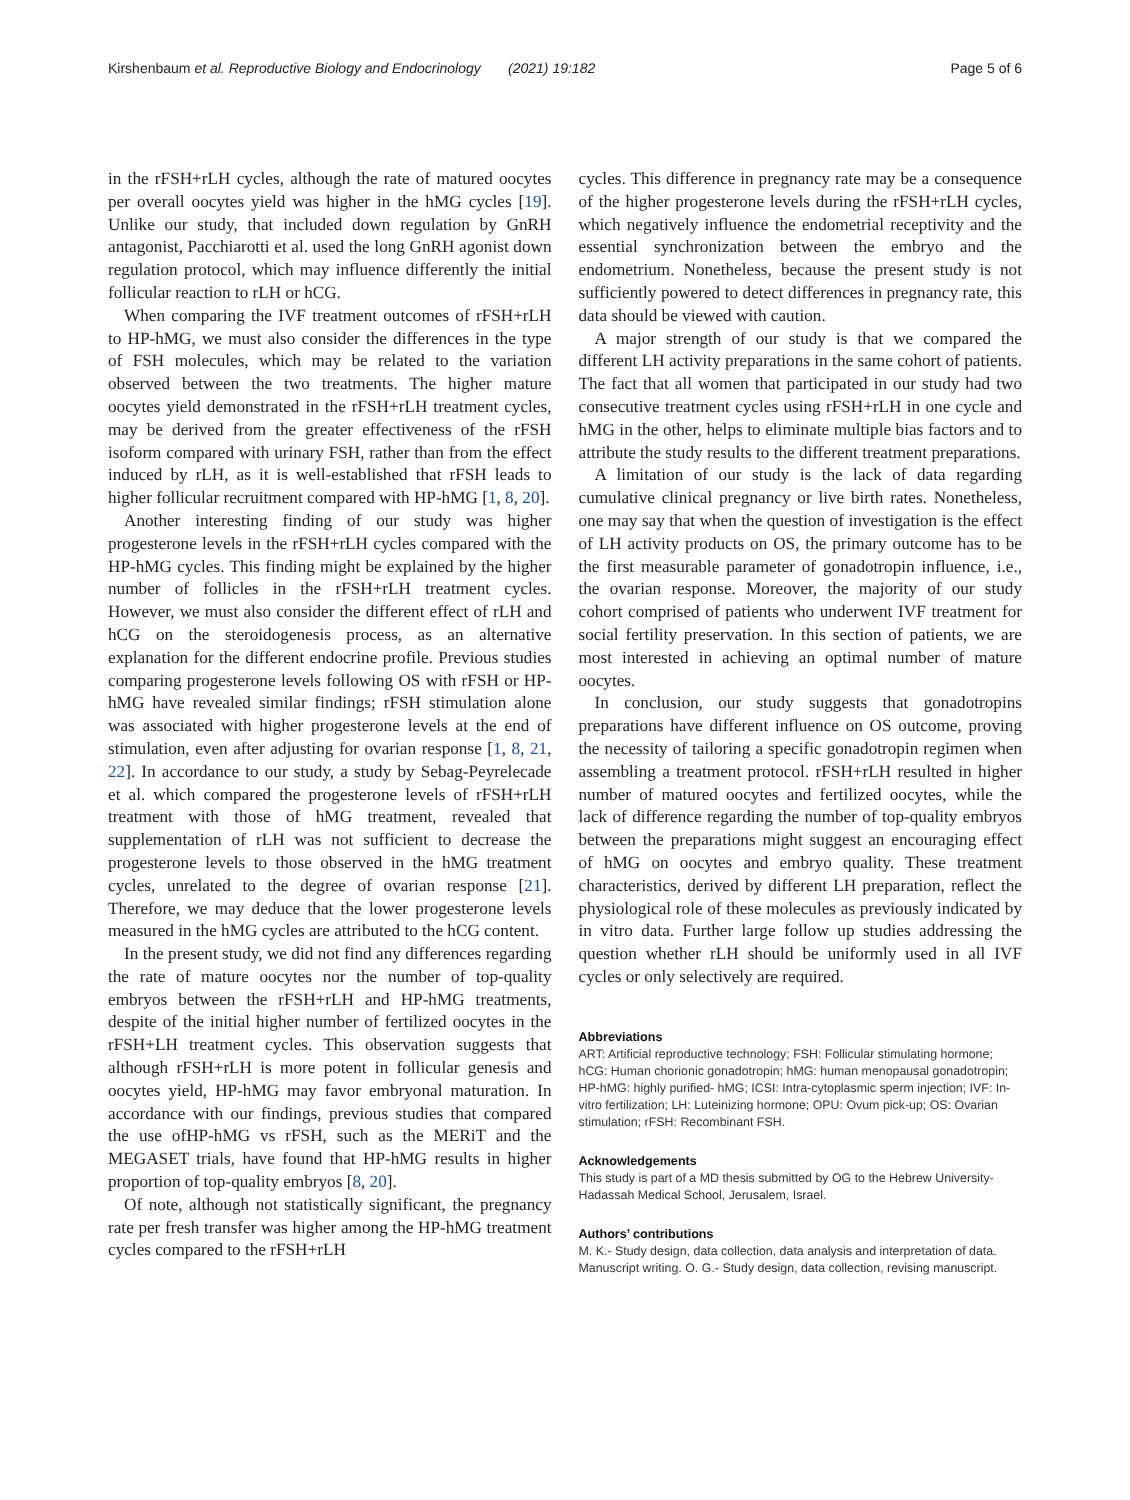Kirshenbaum et al. Reproductive Biology and Endocrinology (2021) 19:182
Page 5 of 6
in the rFSH+rLH cycles, although the rate of matured oocytes per overall oocytes yield was higher in the hMG cycles [19]. Unlike our study, that included down regulation by GnRH antagonist, Pacchiarotti et al. used the long GnRH agonist down regulation protocol, which may influence differently the initial follicular reaction to rLH or hCG.
When comparing the IVF treatment outcomes of rFSH+rLH to HP-hMG, we must also consider the differences in the type of FSH molecules, which may be related to the variation observed between the two treatments. The higher mature oocytes yield demonstrated in the rFSH+rLH treatment cycles, may be derived from the greater effectiveness of the rFSH isoform compared with urinary FSH, rather than from the effect induced by rLH, as it is well-established that rFSH leads to higher follicular recruitment compared with HP-hMG [1, 8, 20].
Another interesting finding of our study was higher progesterone levels in the rFSH+rLH cycles compared with the HP-hMG cycles. This finding might be explained by the higher number of follicles in the rFSH+rLH treatment cycles. However, we must also consider the different effect of rLH and hCG on the steroidogenesis process, as an alternative explanation for the different endocrine profile. Previous studies comparing progesterone levels following OS with rFSH or HP-hMG have revealed similar findings; rFSH stimulation alone was associated with higher progesterone levels at the end of stimulation, even after adjusting for ovarian response [1, 8, 21, 22]. In accordance to our study, a study by Sebag-Peyrelecade et al. which compared the progesterone levels of rFSH+rLH treatment with those of hMG treatment, revealed that supplementation of rLH was not sufficient to decrease the progesterone levels to those observed in the hMG treatment cycles, unrelated to the degree of ovarian response [21]. Therefore, we may deduce that the lower progesterone levels measured in the hMG cycles are attributed to the hCG content.
In the present study, we did not find any differences regarding the rate of mature oocytes nor the number of top-quality embryos between the rFSH+rLH and HP-hMG treatments, despite of the initial higher number of fertilized oocytes in the rFSH+LH treatment cycles. This observation suggests that although rFSH+rLH is more potent in follicular genesis and oocytes yield, HP-hMG may favor embryonal maturation. In accordance with our findings, previous studies that compared the use ofHP-hMG vs rFSH, such as the MERiT and the MEGASET trials, have found that HP-hMG results in higher proportion of top-quality embryos [8, 20].
Of note, although not statistically significant, the pregnancy rate per fresh transfer was higher among the HP-hMG treatment cycles compared to the rFSH+rLH
cycles. This difference in pregnancy rate may be a consequence of the higher progesterone levels during the rFSH+rLH cycles, which negatively influence the endometrial receptivity and the essential synchronization between the embryo and the endometrium. Nonetheless, because the present study is not sufficiently powered to detect differences in pregnancy rate, this data should be viewed with caution.
A major strength of our study is that we compared the different LH activity preparations in the same cohort of patients. The fact that all women that participated in our study had two consecutive treatment cycles using rFSH+rLH in one cycle and hMG in the other, helps to eliminate multiple bias factors and to attribute the study results to the different treatment preparations.
A limitation of our study is the lack of data regarding cumulative clinical pregnancy or live birth rates. Nonetheless, one may say that when the question of investigation is the effect of LH activity products on OS, the primary outcome has to be the first measurable parameter of gonadotropin influence, i.e., the ovarian response. Moreover, the majority of our study cohort comprised of patients who underwent IVF treatment for social fertility preservation. In this section of patients, we are most interested in achieving an optimal number of mature oocytes.
In conclusion, our study suggests that gonadotropins preparations have different influence on OS outcome, proving the necessity of tailoring a specific gonadotropin regimen when assembling a treatment protocol. rFSH+rLH resulted in higher number of matured oocytes and fertilized oocytes, while the lack of difference regarding the number of top-quality embryos between the preparations might suggest an encouraging effect of hMG on oocytes and embryo quality. These treatment characteristics, derived by different LH preparation, reflect the physiological role of these molecules as previously indicated by in vitro data. Further large follow up studies addressing the question whether rLH should be uniformly used in all IVF cycles or only selectively are required.
Abbreviations
ART: Artificial reproductive technology; FSH: Follicular stimulating hormone; hCG: Human chorionic gonadotropin; hMG: human menopausal gonadotropin; HP-hMG: highly purified- hMG; ICSI: Intra-cytoplasmic sperm injection; IVF: In-vitro fertilization; LH: Luteinizing hormone; OPU: Ovum pick-up; OS: Ovarian stimulation; rFSH: Recombinant FSH.
Acknowledgements
This study is part of a MD thesis submitted by OG to the Hebrew University-Hadassah Medical School, Jerusalem, Israel.
Authors’ contributions
M. K.- Study design, data collection, data analysis and interpretation of data. Manuscript writing. O. G.- Study design, data collection, revising manuscript.